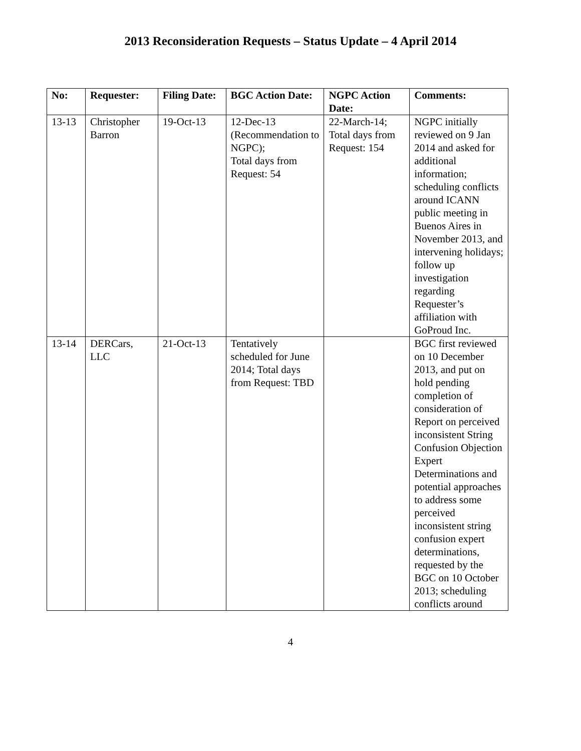2013 Reconsideration Requests – Status Update – 4 April 2014
| No: | Requester: | Filing Date: | BGC Action Date: | NGPC Action Date: | Comments: |
| --- | --- | --- | --- | --- | --- |
| 13-13 | Christopher Barron | 19-Oct-13 | 12-Dec-13 (Recommendation to NGPC); Total days from Request: 54 | 22-March-14; Total days from Request: 154 | NGPC initially reviewed on 9 Jan 2014 and asked for additional information; scheduling conflicts around ICANN public meeting in Buenos Aires in November 2013, and intervening holidays; follow up investigation regarding Requester’s affiliation with GoProud Inc. |
| 13-14 | DERCars, LLC | 21-Oct-13 | Tentatively scheduled for June 2014; Total days from Request: TBD | | BGC first reviewed on 10 December 2013, and put on hold pending completion of consideration of Report on perceived inconsistent String Confusion Objection Expert Determinations and potential approaches to address some perceived inconsistent string confusion expert determinations, requested by the BGC on 10 October 2013; scheduling conflicts around |
4